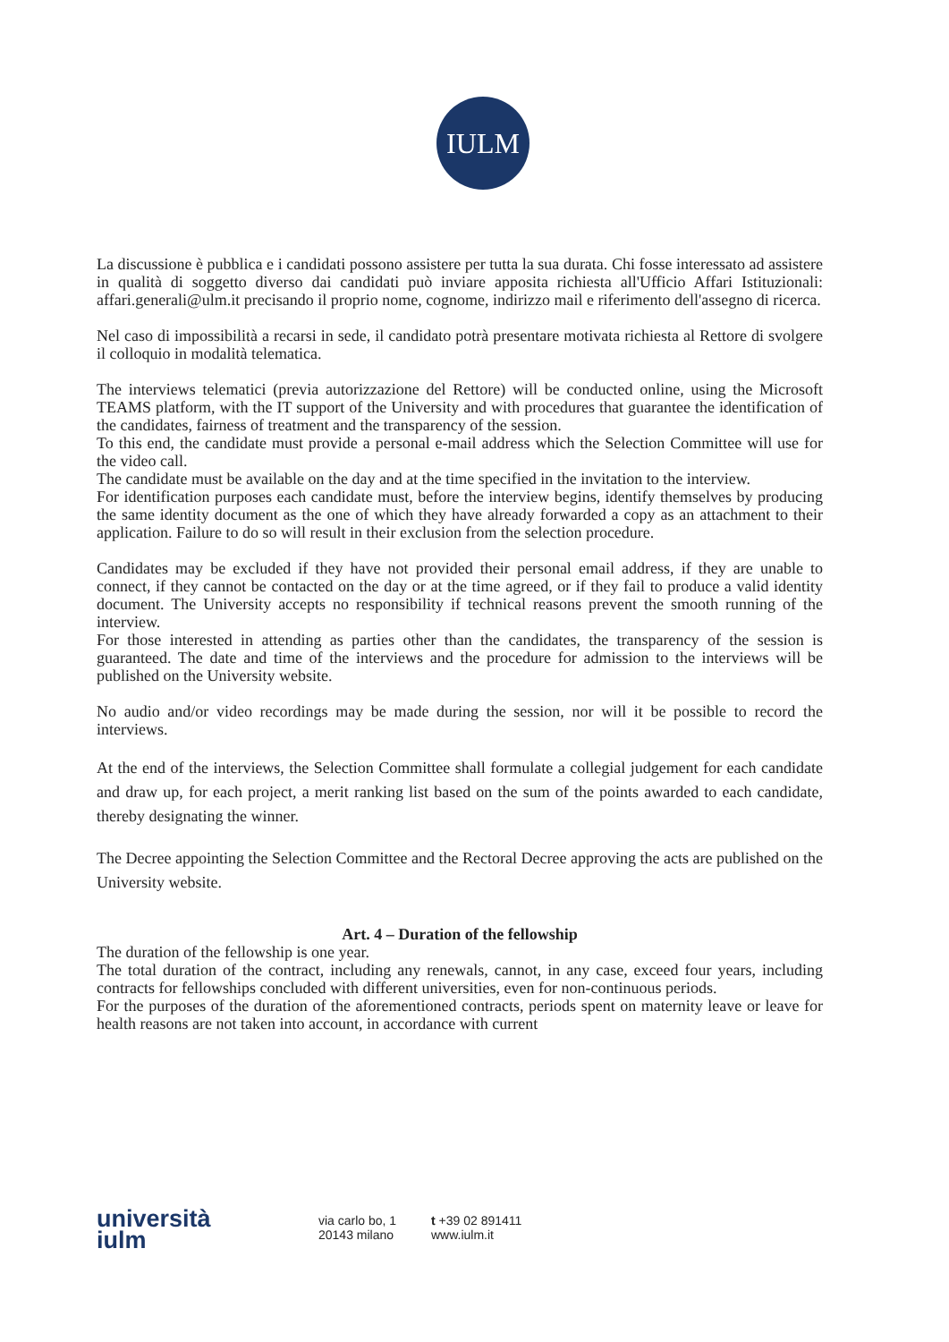IULM
La discussione è pubblica e i candidati possono assistere per tutta la sua durata. Chi fosse interessato ad assistere in qualità di soggetto diverso dai candidati può inviare apposita richiesta all'Ufficio Affari Istituzionali: affari.generali@ulm.it precisando il proprio nome, cognome, indirizzo mail e riferimento dell'assegno di ricerca.
Nel caso di impossibilità a recarsi in sede, il candidato potrà presentare motivata richiesta al Rettore di svolgere il colloquio in modalità telematica.
The interviews telematici (previa autorizzazione del Rettore) will be conducted online, using the Microsoft TEAMS platform, with the IT support of the University and with procedures that guarantee the identification of the candidates, fairness of treatment and the transparency of the session.
To this end, the candidate must provide a personal e-mail address which the Selection Committee will use for the video call.
The candidate must be available on the day and at the time specified in the invitation to the interview.
For identification purposes each candidate must, before the interview begins, identify themselves by producing the same identity document as the one of which they have already forwarded a copy as an attachment to their application. Failure to do so will result in their exclusion from the selection procedure.
Candidates may be excluded if they have not provided their personal email address, if they are unable to connect, if they cannot be contacted on the day or at the time agreed, or if they fail to produce a valid identity document. The University accepts no responsibility if technical reasons prevent the smooth running of the interview.
For those interested in attending as parties other than the candidates, the transparency of the session is guaranteed. The date and time of the interviews and the procedure for admission to the interviews will be published on the University website.
No audio and/or video recordings may be made during the session, nor will it be possible to record the interviews.
At the end of the interviews, the Selection Committee shall formulate a collegial judgement for each candidate and draw up, for each project, a merit ranking list based on the sum of the points awarded to each candidate, thereby designating the winner.
The Decree appointing the Selection Committee and the Rectoral Decree approving the acts are published on the University website.
Art. 4 – Duration of the fellowship
The duration of the fellowship is one year.
The total duration of the contract, including any renewals, cannot, in any case, exceed four years, including contracts for fellowships concluded with different universities, even for non-continuous periods.
For the purposes of the duration of the aforementioned contracts, periods spent on maternity leave or leave for health reasons are not taken into account, in accordance with current
università
iulm
via carlo bo, 1
20143 milano
t +39 02 891411
www.iulm.it